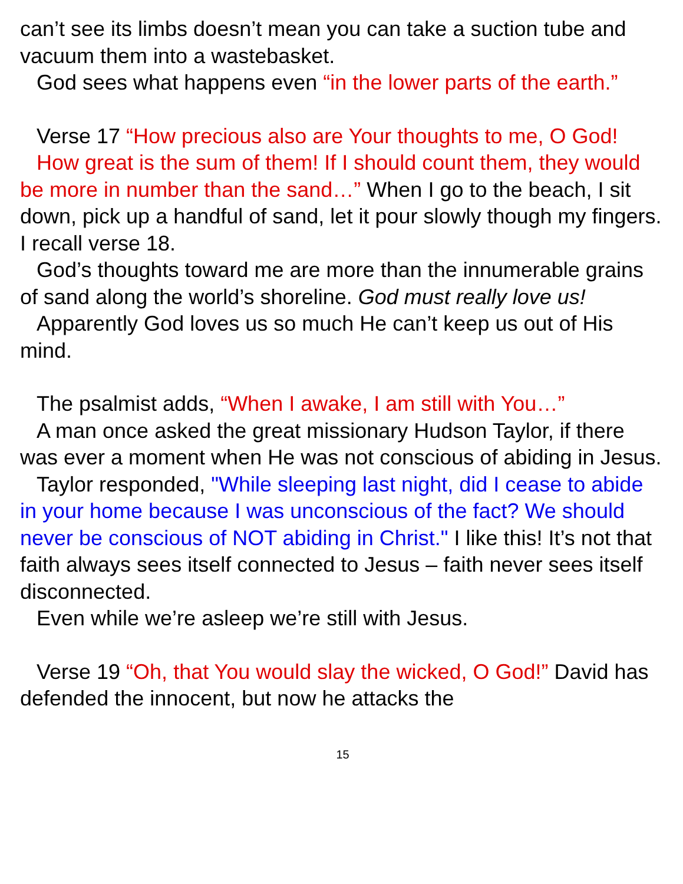can’t see its limbs doesn’t mean you can take a suction tube and vacuum them into a wastebasket.
God sees what happens even “in the lower parts of the earth.”
Verse 17 “How precious also are Your thoughts to me, O God!
How great is the sum of them! If I should count them, they would be more in number than the sand…” When I go to the beach, I sit down, pick up a handful of sand, let it pour slowly though my fingers. I recall verse 18.
God’s thoughts toward me are more than the innumerable grains of sand along the world’s shoreline. God must really love us!
Apparently God loves us so much He can’t keep us out of His mind.
The psalmist adds, “When I awake, I am still with You…”
A man once asked the great missionary Hudson Taylor, if there was ever a moment when He was not conscious of abiding in Jesus.
Taylor responded, "While sleeping last night, did I cease to abide in your home because I was unconscious of the fact? We should never be conscious of NOT abiding in Christ." I like this! It’s not that faith always sees itself connected to Jesus – faith never sees itself disconnected.
Even while we’re asleep we’re still with Jesus.
Verse 19 “Oh, that You would slay the wicked, O God!” David has defended the innocent, but now he attacks the
15